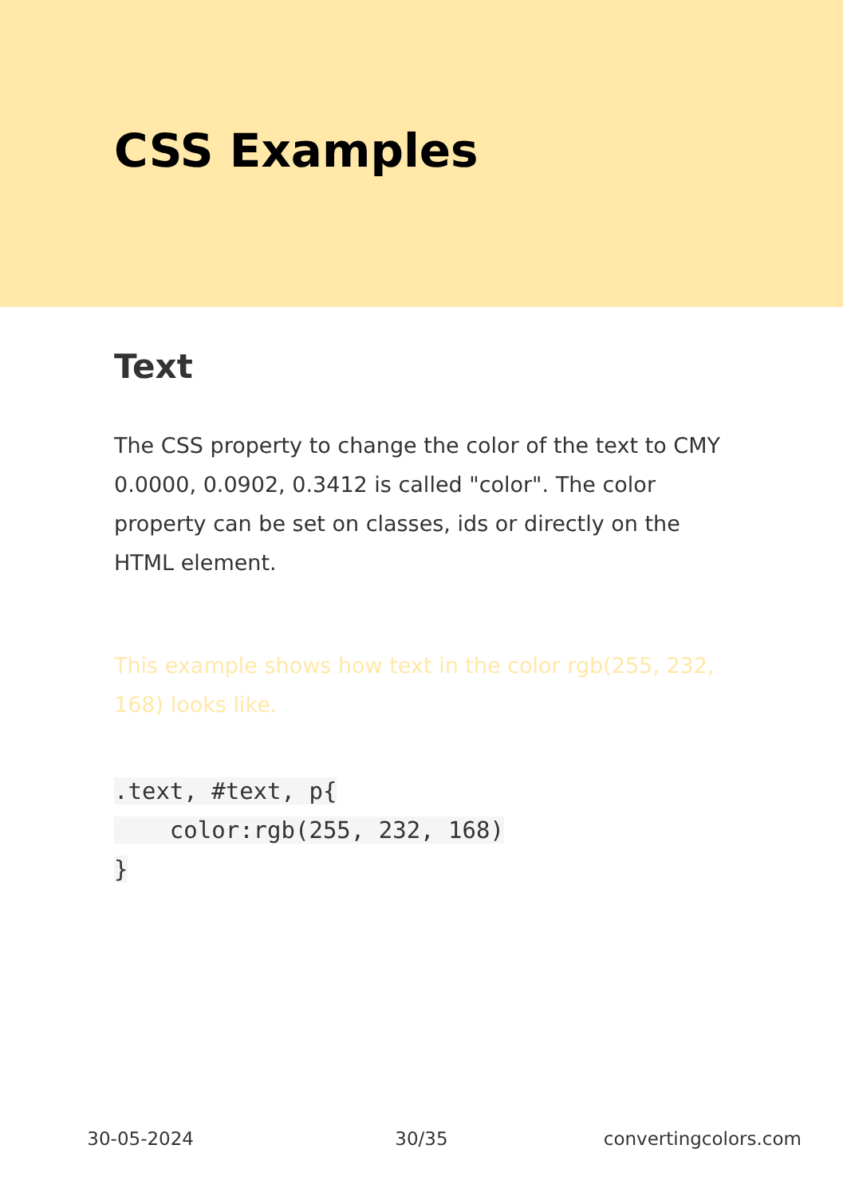CSS Examples
Text
The CSS property to change the color of the text to CMY 0.0000, 0.0902, 0.3412 is called "color". The color property can be set on classes, ids or directly on the HTML element.
This example shows how text in the color rgb(255, 232, 168) looks like.
.text, #text, p{
    color:rgb(255, 232, 168)
}
30-05-2024 30/35 convertingcolors.com